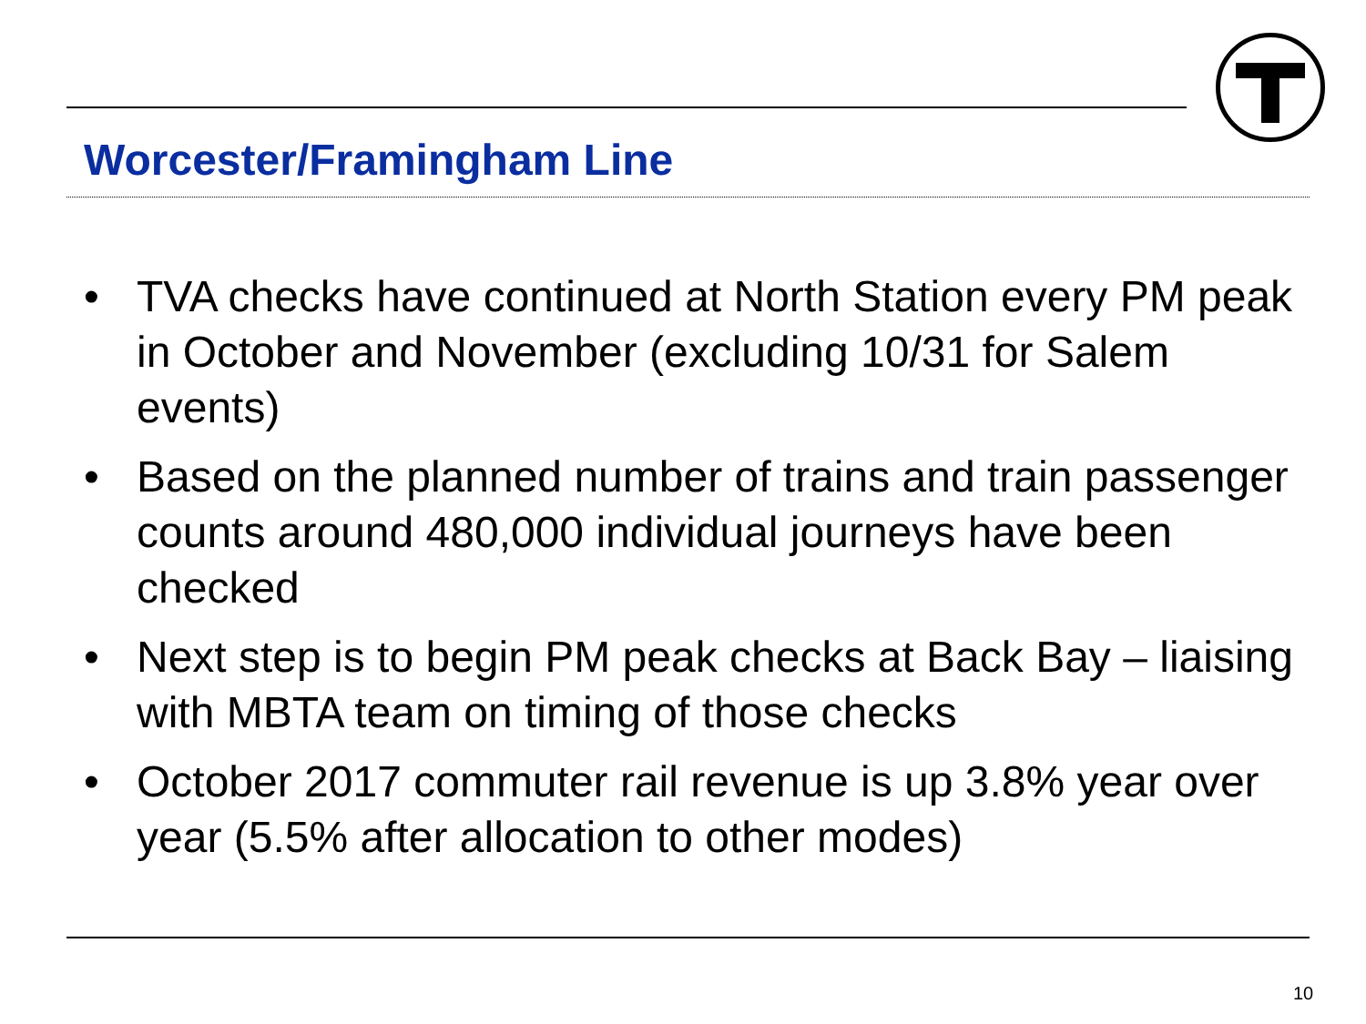Worcester/Framingham Line
• TVA checks have continued at North Station every PM peak in October and November (excluding 10/31 for Salem events)
• Based on the planned number of trains and train passenger counts around 480,000 individual journeys have been checked
• Next step is to begin PM peak checks at Back Bay – liaising with MBTA team on timing of those checks
• October 2017 commuter rail revenue is up 3.8% year over year (5.5% after allocation to other modes)
10